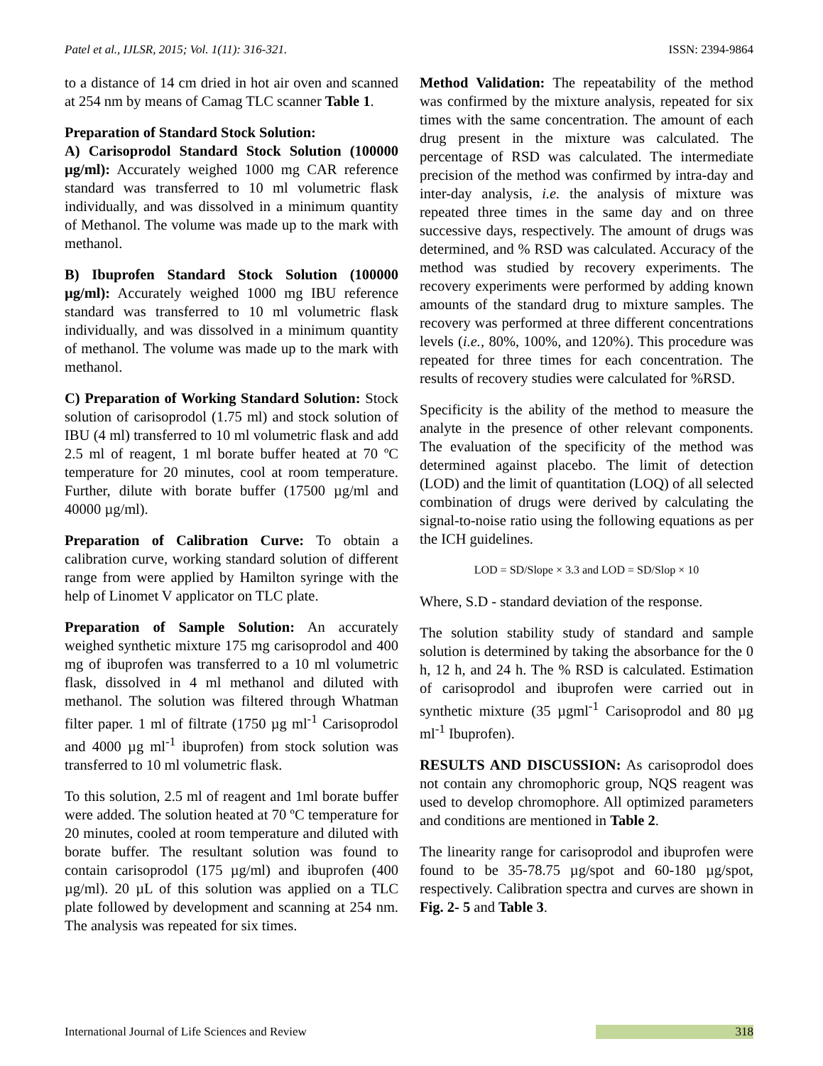Patel et al., IJLSR, 2015; Vol. 1(11): 316-321. ISSN: 2394-9864
to a distance of 14 cm dried in hot air oven and scanned at 254 nm by means of Camag TLC scanner Table 1.
Preparation of Standard Stock Solution:
A) Carisoprodol Standard Stock Solution (100000 µg/ml): Accurately weighed 1000 mg CAR reference standard was transferred to 10 ml volumetric flask individually, and was dissolved in a minimum quantity of Methanol. The volume was made up to the mark with methanol.
B) Ibuprofen Standard Stock Solution (100000 µg/ml): Accurately weighed 1000 mg IBU reference standard was transferred to 10 ml volumetric flask individually, and was dissolved in a minimum quantity of methanol. The volume was made up to the mark with methanol.
C) Preparation of Working Standard Solution: Stock solution of carisoprodol (1.75 ml) and stock solution of IBU (4 ml) transferred to 10 ml volumetric flask and add 2.5 ml of reagent, 1 ml borate buffer heated at 70 ºC temperature for 20 minutes, cool at room temperature. Further, dilute with borate buffer (17500 µg/ml and 40000 µg/ml).
Preparation of Calibration Curve: To obtain a calibration curve, working standard solution of different range from were applied by Hamilton syringe with the help of Linomet V applicator on TLC plate.
Preparation of Sample Solution: An accurately weighed synthetic mixture 175 mg carisoprodol and 400 mg of ibuprofen was transferred to a 10 ml volumetric flask, dissolved in 4 ml methanol and diluted with methanol. The solution was filtered through Whatman filter paper. 1 ml of filtrate (1750 µg ml<sup>-1</sup> Carisoprodol and 4000 µg ml<sup>-1</sup> ibuprofen) from stock solution was transferred to 10 ml volumetric flask.
To this solution, 2.5 ml of reagent and 1ml borate buffer were added. The solution heated at 70 ºC temperature for 20 minutes, cooled at room temperature and diluted with borate buffer. The resultant solution was found to contain carisoprodol (175 µg/ml) and ibuprofen (400 µg/ml). 20 µL of this solution was applied on a TLC plate followed by development and scanning at 254 nm. The analysis was repeated for six times.
Method Validation: The repeatability of the method was confirmed by the mixture analysis, repeated for six times with the same concentration. The amount of each drug present in the mixture was calculated. The percentage of RSD was calculated. The intermediate precision of the method was confirmed by intra-day and inter-day analysis, i.e. the analysis of mixture was repeated three times in the same day and on three successive days, respectively. The amount of drugs was determined, and % RSD was calculated. Accuracy of the method was studied by recovery experiments. The recovery experiments were performed by adding known amounts of the standard drug to mixture samples. The recovery was performed at three different concentrations levels (i.e., 80%, 100%, and 120%). This procedure was repeated for three times for each concentration. The results of recovery studies were calculated for %RSD.
Specificity is the ability of the method to measure the analyte in the presence of other relevant components. The evaluation of the specificity of the method was determined against placebo. The limit of detection (LOD) and the limit of quantitation (LOQ) of all selected combination of drugs were derived by calculating the signal-to-noise ratio using the following equations as per the ICH guidelines.
LOD = SD/Slope × 3.3 and LOD = SD/Slop × 10
Where, S.D - standard deviation of the response.
The solution stability study of standard and sample solution is determined by taking the absorbance for the 0 h, 12 h, and 24 h. The % RSD is calculated. Estimation of carisoprodol and ibuprofen were carried out in synthetic mixture (35 µgml<sup>-1</sup> Carisoprodol and 80 µg ml<sup>-1</sup> Ibuprofen).
RESULTS AND DISCUSSION: As carisoprodol does not contain any chromophoric group, NQS reagent was used to develop chromophore. All optimized parameters and conditions are mentioned in Table 2.
The linearity range for carisoprodol and ibuprofen were found to be 35-78.75 µg/spot and 60-180 µg/spot, respectively. Calibration spectra and curves are shown in Fig. 2- 5 and Table 3.
International Journal of Life Sciences and Review 318